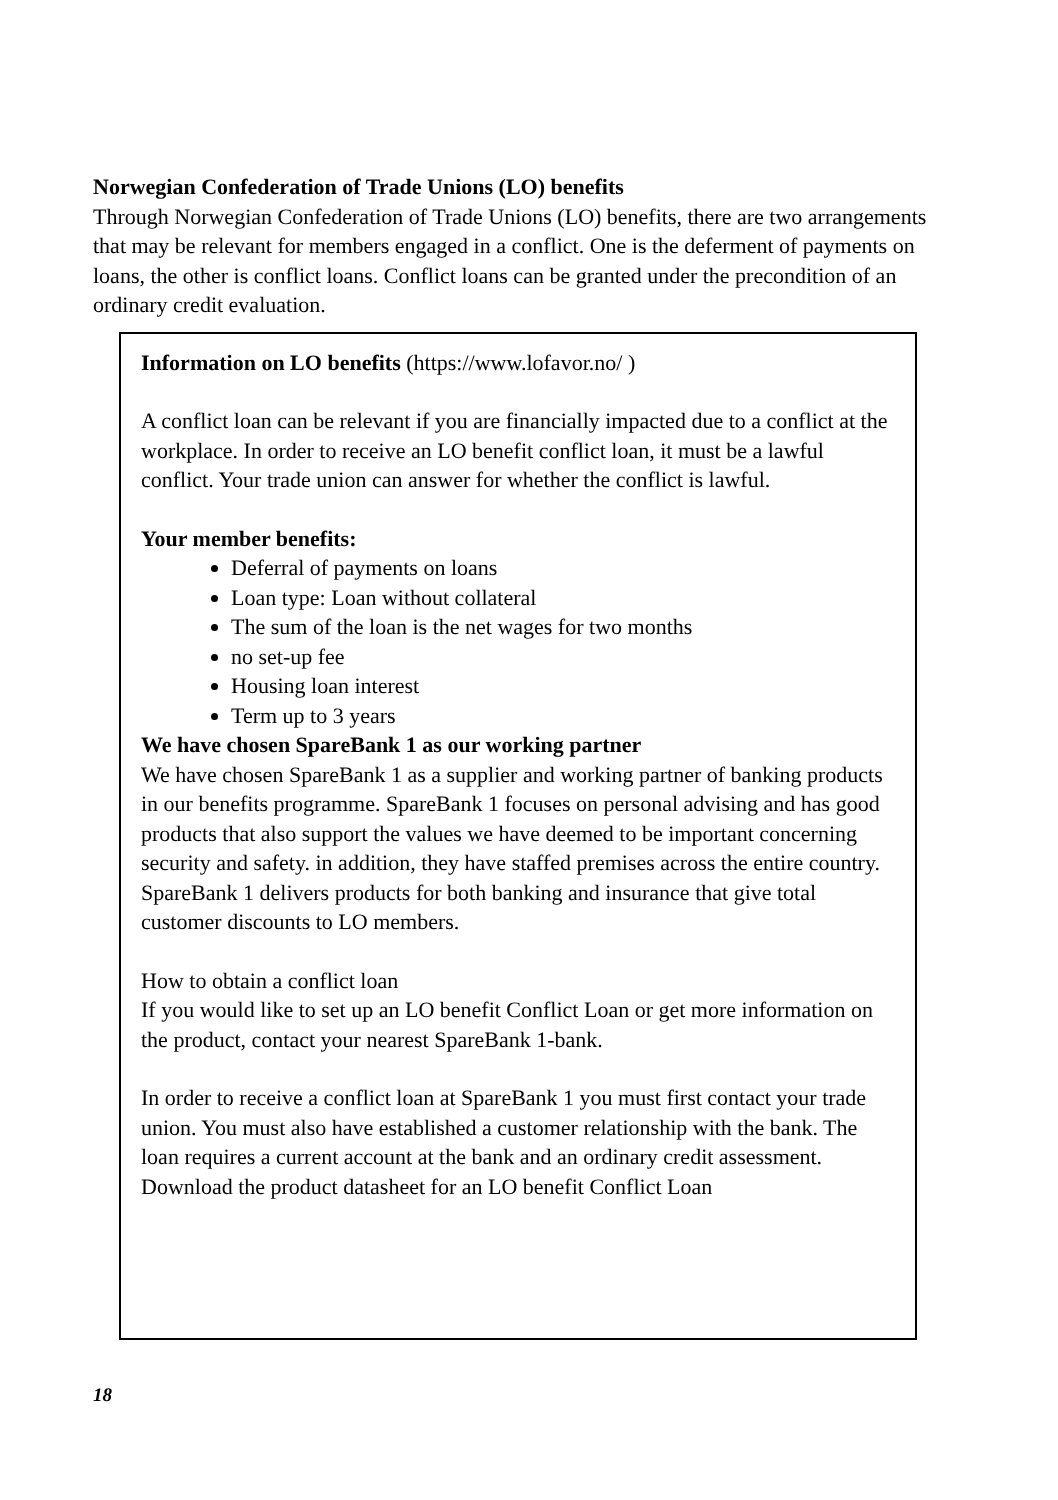Norwegian Confederation of Trade Unions (LO) benefits
Through Norwegian Confederation of Trade Unions (LO) benefits, there are two arrangements that may be relevant for members engaged in a conflict. One is the deferment of payments on loans, the other is conflict loans. Conflict loans can be granted under the precondition of an ordinary credit evaluation.
Information on LO benefits (https://www.lofavor.no/ )
A conflict loan can be relevant if you are financially impacted due to a conflict at the workplace. In order to receive an LO benefit conflict loan, it must be a lawful conflict. Your trade union can answer for whether the conflict is lawful.
Your member benefits:
Deferral of payments on loans
Loan type: Loan without collateral
The sum of the loan is the net wages for two months
no set-up fee
Housing loan interest
Term up to 3 years
We have chosen SpareBank 1 as our working partner
We have chosen SpareBank 1 as a supplier and working partner of banking products in our benefits programme. SpareBank 1 focuses on personal advising and has good products that also support the values we have deemed to be important concerning security and safety. in addition, they have staffed premises across the entire country. SpareBank 1 delivers products for both banking and insurance that give total customer discounts to LO members.
How to obtain a conflict loan
If you would like to set up an LO benefit Conflict Loan or get more information on the product, contact your nearest SpareBank 1-bank.
In order to receive a conflict loan at SpareBank 1 you must first contact your trade union. You must also have established a customer relationship with the bank. The loan requires a current account at the bank and an ordinary credit assessment.
Download the product datasheet for an LO benefit Conflict Loan
18